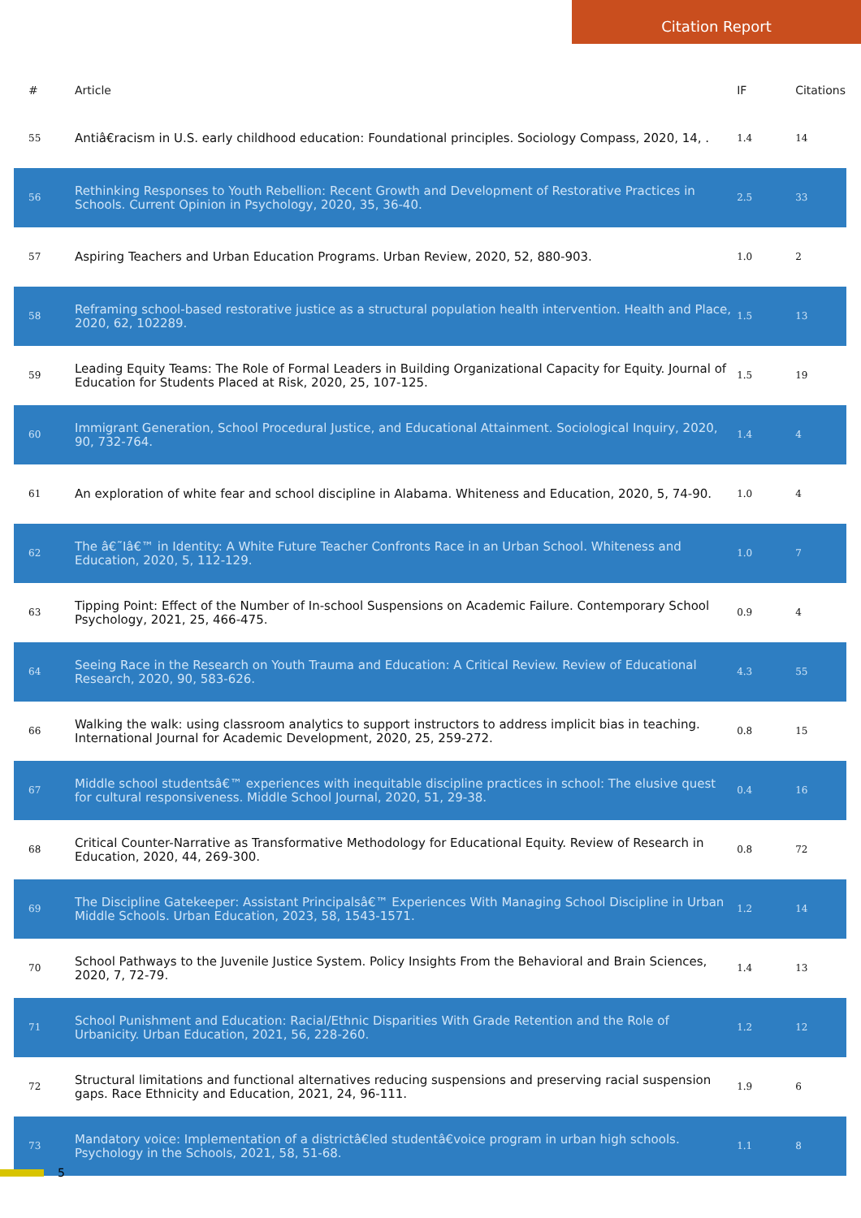Citation Report
| # | Article | IF | Citations |
| --- | --- | --- | --- |
| 55 | Antiâ€racism in U.S. early childhood education: Foundational principles. Sociology Compass, 2020, 14, . | 1.4 | 14 |
| 56 | Rethinking Responses to Youth Rebellion: Recent Growth and Development of Restorative Practices in Schools. Current Opinion in Psychology, 2020, 35, 36-40. | 2.5 | 33 |
| 57 | Aspiring Teachers and Urban Education Programs. Urban Review, 2020, 52, 880-903. | 1.0 | 2 |
| 58 | Reframing school-based restorative justice as a structural population health intervention. Health and Place, 2020, 62, 102289. | 1.5 | 13 |
| 59 | Leading Equity Teams: The Role of Formal Leaders in Building Organizational Capacity for Equity. Journal of Education for Students Placed at Risk, 2020, 25, 107-125. | 1.5 | 19 |
| 60 | Immigrant Generation, School Procedural Justice, and Educational Attainment. Sociological Inquiry, 2020, 90, 732-764. | 1.4 | 4 |
| 61 | An exploration of white fear and school discipline in Alabama. Whiteness and Education, 2020, 5, 74-90. | 1.0 | 4 |
| 62 | The â€˜Iâ€™ in Identity: A White Future Teacher Confronts Race in an Urban School. Whiteness and Education, 2020, 5, 112-129. | 1.0 | 7 |
| 63 | Tipping Point: Effect of the Number of In-school Suspensions on Academic Failure. Contemporary School Psychology, 2021, 25, 466-475. | 0.9 | 4 |
| 64 | Seeing Race in the Research on Youth Trauma and Education: A Critical Review. Review of Educational Research, 2020, 90, 583-626. | 4.3 | 55 |
| 66 | Walking the walk: using classroom analytics to support instructors to address implicit bias in teaching. International Journal for Academic Development, 2020, 25, 259-272. | 0.8 | 15 |
| 67 | Middle school studentsâ€™ experiences with inequitable discipline practices in school: The elusive quest for cultural responsiveness. Middle School Journal, 2020, 51, 29-38. | 0.4 | 16 |
| 68 | Critical Counter-Narrative as Transformative Methodology for Educational Equity. Review of Research in Education, 2020, 44, 269-300. | 0.8 | 72 |
| 69 | The Discipline Gatekeeper: Assistant Principalsâ€™ Experiences With Managing School Discipline in Urban Middle Schools. Urban Education, 2023, 58, 1543-1571. | 1.2 | 14 |
| 70 | School Pathways to the Juvenile Justice System. Policy Insights From the Behavioral and Brain Sciences, 2020, 7, 72-79. | 1.4 | 13 |
| 71 | School Punishment and Education: Racial/Ethnic Disparities With Grade Retention and the Role of Urbanicity. Urban Education, 2021, 56, 228-260. | 1.2 | 12 |
| 72 | Structural limitations and functional alternatives reducing suspensions and preserving racial suspension gaps. Race Ethnicity and Education, 2021, 24, 96-111. | 1.9 | 6 |
| 73 | Mandatory voice: Implementation of a districtâ€led studentâ€voice program in urban high schools. Psychology in the Schools, 2021, 58, 51-68. | 1.1 | 8 |
5